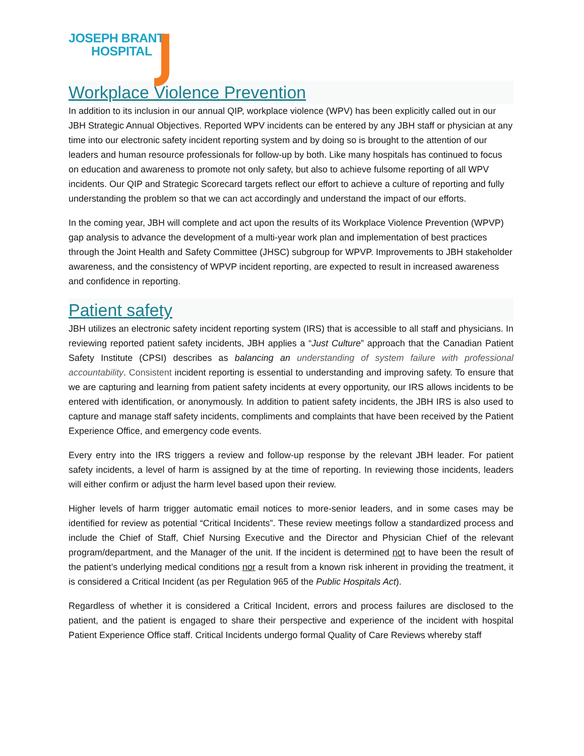JOSEPH BRANT
HOSPITAL
Workplace Violence Prevention
In addition to its inclusion in our annual QIP, workplace violence (WPV) has been explicitly called out in our JBH Strategic Annual Objectives. Reported WPV incidents can be entered by any JBH staff or physician at any time into our electronic safety incident reporting system and by doing so is brought to the attention of our leaders and human resource professionals for follow-up by both. Like many hospitals has continued to focus on education and awareness to promote not only safety, but also to achieve fulsome reporting of all WPV incidents. Our QIP and Strategic Scorecard targets reflect our effort to achieve a culture of reporting and fully understanding the problem so that we can act accordingly and understand the impact of our efforts.
In the coming year, JBH will complete and act upon the results of its Workplace Violence Prevention (WPVP) gap analysis to advance the development of a multi-year work plan and implementation of best practices through the Joint Health and Safety Committee (JHSC) subgroup for WPVP. Improvements to JBH stakeholder awareness, and the consistency of WPVP incident reporting, are expected to result in increased awareness and confidence in reporting.
Patient safety
JBH utilizes an electronic safety incident reporting system (IRS) that is accessible to all staff and physicians. In reviewing reported patient safety incidents, JBH applies a “Just Culture” approach that the Canadian Patient Safety Institute (CPSI) describes as balancing an understanding of system failure with professional accountability. Consistent incident reporting is essential to understanding and improving safety. To ensure that we are capturing and learning from patient safety incidents at every opportunity, our IRS allows incidents to be entered with identification, or anonymously. In addition to patient safety incidents, the JBH IRS is also used to capture and manage staff safety incidents, compliments and complaints that have been received by the Patient Experience Office, and emergency code events.
Every entry into the IRS triggers a review and follow-up response by the relevant JBH leader. For patient safety incidents, a level of harm is assigned by at the time of reporting. In reviewing those incidents, leaders will either confirm or adjust the harm level based upon their review.
Higher levels of harm trigger automatic email notices to more-senior leaders, and in some cases may be identified for review as potential “Critical Incidents”. These review meetings follow a standardized process and include the Chief of Staff, Chief Nursing Executive and the Director and Physician Chief of the relevant program/department, and the Manager of the unit. If the incident is determined not to have been the result of the patient’s underlying medical conditions nor a result from a known risk inherent in providing the treatment, it is considered a Critical Incident (as per Regulation 965 of the Public Hospitals Act).
Regardless of whether it is considered a Critical Incident, errors and process failures are disclosed to the patient, and the patient is engaged to share their perspective and experience of the incident with hospital Patient Experience Office staff. Critical Incidents undergo formal Quality of Care Reviews whereby staff